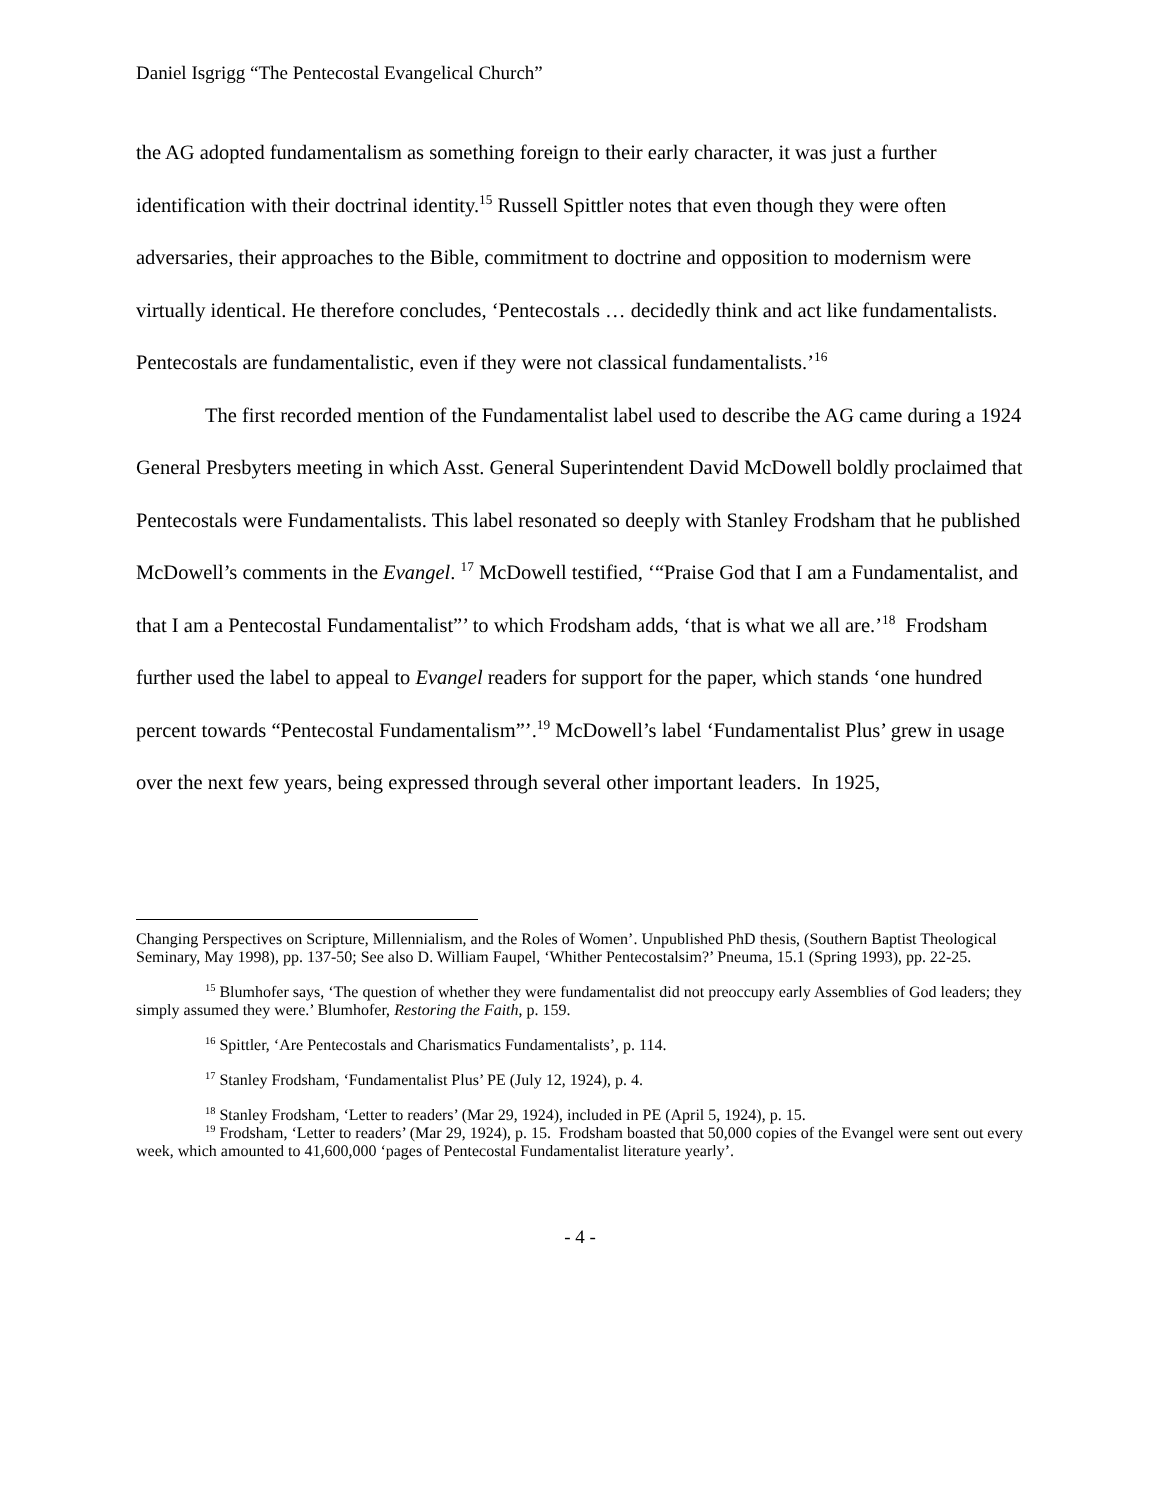Daniel Isgrigg “The Pentecostal Evangelical Church”
the AG adopted fundamentalism as something foreign to their early character, it was just a further identification with their doctrinal identity.<sup>15</sup> Russell Spittler notes that even though they were often adversaries, their approaches to the Bible, commitment to doctrine and opposition to modernism were virtually identical. He therefore concludes, ‘Pentecostals … decidedly think and act like fundamentalists. Pentecostals are fundamentalistic, even if they were not classical fundamentalists.’<sup>16</sup>
The first recorded mention of the Fundamentalist label used to describe the AG came during a 1924 General Presbyters meeting in which Asst. General Superintendent David McDowell boldly proclaimed that Pentecostals were Fundamentalists. This label resonated so deeply with Stanley Frodsham that he published McDowell’s comments in the Evangel. <sup>17</sup> McDowell testified, ‘“Praise God that I am a Fundamentalist, and that I am a Pentecostal Fundamentalist”’ to which Frodsham adds, ‘that is what we all are.’<sup>18</sup> Frodsham further used the label to appeal to Evangel readers for support for the paper, which stands ‘one hundred percent towards “Pentecostal Fundamentalism”’.<sup>19</sup> McDowell’s label ‘Fundamentalist Plus’ grew in usage over the next few years, being expressed through several other important leaders. In 1925,
Changing Perspectives on Scripture, Millennialism, and the Roles of Women’. Unpublished PhD thesis, (Southern Baptist Theological Seminary, May 1998), pp. 137-50; See also D. William Faupel, ‘Whither Pentecostalsim?’ Pneuma, 15.1 (Spring 1993), pp. 22-25.
<sup>15</sup> Blumhofer says, ‘The question of whether they were fundamentalist did not preoccupy early Assemblies of God leaders; they simply assumed they were.’ Blumhofer, Restoring the Faith, p. 159.
<sup>16</sup> Spittler, ‘Are Pentecostals and Charismatics Fundamentalists’, p. 114.
<sup>17</sup> Stanley Frodsham, ‘Fundamentalist Plus’ PE (July 12, 1924), p. 4.
<sup>18</sup> Stanley Frodsham, ‘Letter to readers’ (Mar 29, 1924), included in PE (April 5, 1924), p. 15.
<sup>19</sup> Frodsham, ‘Letter to readers’ (Mar 29, 1924), p. 15. Frodsham boasted that 50,000 copies of the Evangel were sent out every week, which amounted to 41,600,000 ‘pages of Pentecostal Fundamentalist literature yearly’.
- 4 -